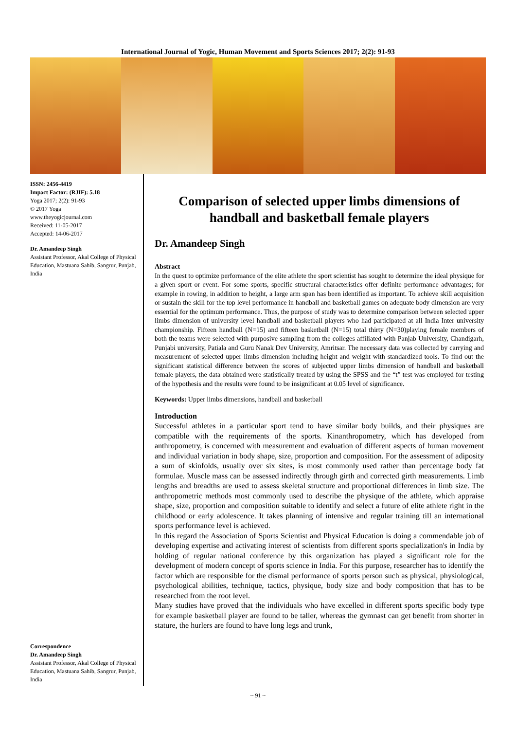International Journal of Yogic, Human Movement and Sports Sciences 2017; 2(2): 91-93
ISSN: 2456-4419
Impact Factor: (RJIF): 5.18
Yoga 2017; 2(2): 91-93
© 2017 Yoga
www.theyogicjournal.com
Received: 11-05-2017
Accepted: 14-06-2017
Dr. Amandeep Singh
Assistant Professor, Akal College of Physical Education, Mastuana Sahib, Sangrur, Punjab, India
Correspondence
Dr. Amandeep Singh
Assistant Professor, Akal College of Physical Education, Mastuana Sahib, Sangrur, Punjab, India
Comparison of selected upper limbs dimensions of handball and basketball female players
Dr. Amandeep Singh
Abstract
In the quest to optimize performance of the elite athlete the sport scientist has sought to determine the ideal physique for a given sport or event. For some sports, specific structural characteristics offer definite performance advantages; for example in rowing, in addition to height, a large arm span has been identified as important. To achieve skill acquisition or sustain the skill for the top level performance in handball and basketball games on adequate body dimension are very essential for the optimum performance. Thus, the purpose of study was to determine comparison between selected upper limbs dimension of university level handball and basketball players who had participated at all India Inter university championship. Fifteen handball (N=15) and fifteen basketball (N=15) total thirty (N=30)playing female members of both the teams were selected with purposive sampling from the colleges affiliated with Panjab University, Chandigarh, Punjabi university, Patiala and Guru Nanak Dev University, Amritsar. The necessary data was collected by carrying and measurement of selected upper limbs dimension including height and weight with standardized tools. To find out the significant statistical difference between the scores of subjected upper limbs dimension of handball and basketball female players, the data obtained were statistically treated by using the SPSS and the “t” test was employed for testing of the hypothesis and the results were found to be insignificant at 0.05 level of significance.
Keywords: Upper limbs dimensions, handball and basketball
Introduction
Successful athletes in a particular sport tend to have similar body builds, and their physiques are compatible with the requirements of the sports. Kinanthropometry, which has developed from anthropometry, is concerned with measurement and evaluation of different aspects of human movement and individual variation in body shape, size, proportion and composition. For the assessment of adiposity a sum of skinfolds, usually over six sites, is most commonly used rather than percentage body fat formulae. Muscle mass can be assessed indirectly through girth and corrected girth measurements. Limb lengths and breadths are used to assess skeletal structure and proportional differences in limb size. The anthropometric methods most commonly used to describe the physique of the athlete, which appraise shape, size, proportion and composition suitable to identify and select a future of elite athlete right in the childhood or early adolescence. It takes planning of intensive and regular training till an international sports performance level is achieved.
In this regard the Association of Sports Scientist and Physical Education is doing a commendable job of developing expertise and activating interest of scientists from different sports specialization's in India by holding of regular national conference by this organization has played a significant role for the development of modern concept of sports science in India. For this purpose, researcher has to identify the factor which are responsible for the dismal performance of sports person such as physical, physiological, psychological abilities, technique, tactics, physique, body size and body composition that has to be researched from the root level.
Many studies have proved that the individuals who have excelled in different sports specific body type for example basketball player are found to be taller, whereas the gymnast can get benefit from shorter in stature, the hurlers are found to have long legs and trunk,
~ 91 ~